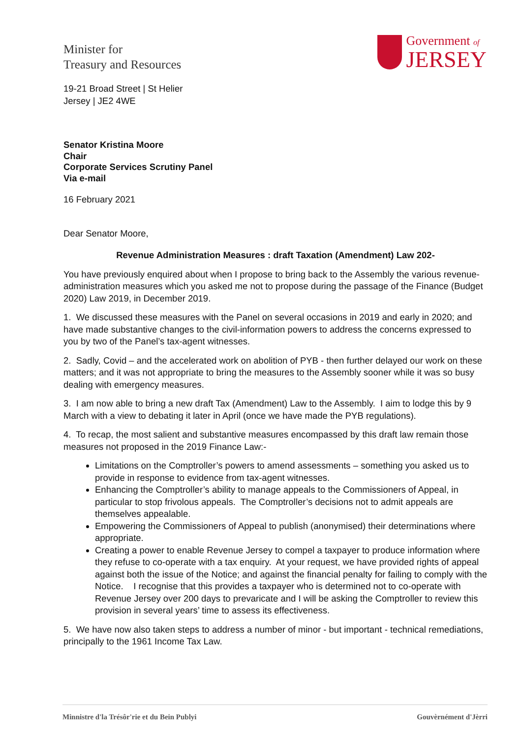Minister for
Treasury and Resources
Government of
JERSEY
19-21 Broad Street | St Helier
Jersey | JE2 4WE
Senator Kristina Moore
Chair
Corporate Services Scrutiny Panel
Via e-mail
16 February 2021
Dear Senator Moore,
Revenue Administration Measures : draft Taxation (Amendment) Law 202-
You have previously enquired about when I propose to bring back to the Assembly the various revenue-administration measures which you asked me not to propose during the passage of the Finance (Budget 2020) Law 2019, in December 2019.
1. We discussed these measures with the Panel on several occasions in 2019 and early in 2020; and have made substantive changes to the civil-information powers to address the concerns expressed to you by two of the Panel’s tax-agent witnesses.
2. Sadly, Covid – and the accelerated work on abolition of PYB - then further delayed our work on these matters; and it was not appropriate to bring the measures to the Assembly sooner while it was so busy dealing with emergency measures.
3. I am now able to bring a new draft Tax (Amendment) Law to the Assembly. I aim to lodge this by 9 March with a view to debating it later in April (once we have made the PYB regulations).
4. To recap, the most salient and substantive measures encompassed by this draft law remain those measures not proposed in the 2019 Finance Law:-
Limitations on the Comptroller’s powers to amend assessments – something you asked us to provide in response to evidence from tax-agent witnesses.
Enhancing the Comptroller’s ability to manage appeals to the Commissioners of Appeal, in particular to stop frivolous appeals. The Comptroller’s decisions not to admit appeals are themselves appealable.
Empowering the Commissioners of Appeal to publish (anonymised) their determinations where appropriate.
Creating a power to enable Revenue Jersey to compel a taxpayer to produce information where they refuse to co-operate with a tax enquiry. At your request, we have provided rights of appeal against both the issue of the Notice; and against the financial penalty for failing to comply with the Notice. I recognise that this provides a taxpayer who is determined not to co-operate with Revenue Jersey over 200 days to prevaricate and I will be asking the Comptroller to review this provision in several years’ time to assess its effectiveness.
5. We have now also taken steps to address a number of minor - but important - technical remediations, principally to the 1961 Income Tax Law.
Minnistre d'la Trésôr'rie et du Bein Publyi Gouvèrnément d'Jèrri